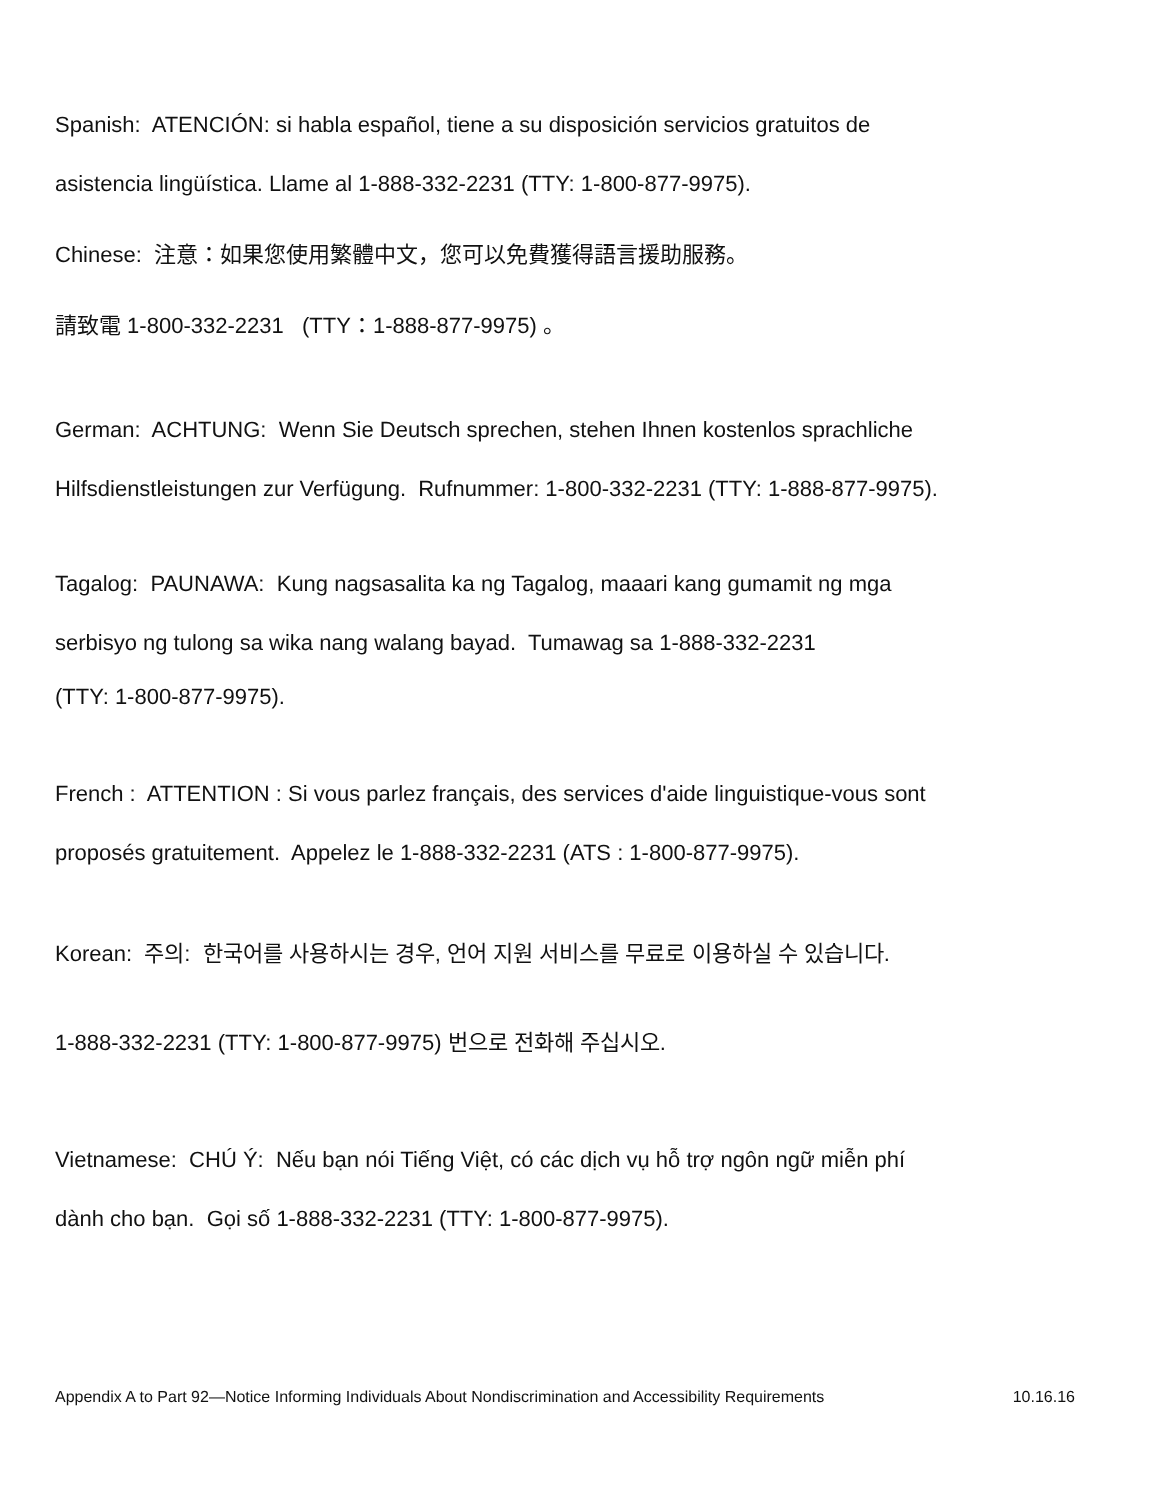Spanish: ATENCIÓN: si habla español, tiene a su disposición servicios gratuitos de
asistencia lingüística. Llame al 1-888-332-2231 (TTY: 1-800-877-9975).
Chinese: 注意：如果您使用繁體中文，您可以免費獲得語言援助服務。
請致電 1-800-332-2231 (TTY：1-888-877-9975) 。
German: ACHTUNG: Wenn Sie Deutsch sprechen, stehen Ihnen kostenlos sprachliche
Hilfsdienstleistungen zur Verfügung. Rufnummer: 1-800-332-2231 (TTY: 1-888-877-9975).
Tagalog: PAUNAWA: Kung nagsasalita ka ng Tagalog, maaari kang gumamit ng mga
serbisyo ng tulong sa wika nang walang bayad. Tumawag sa 1-888-332-2231
(TTY: 1-800-877-9975).
French : ATTENTION : Si vous parlez français, des services d'aide linguistique-vous sont
proposés gratuitement. Appelez le 1-888-332-2231 (ATS : 1-800-877-9975).
Korean: 주의: 한국어를 사용하시는 경우, 언어 지원 서비스를 무료로 이용하실 수 있습니다.
1-888-332-2231 (TTY: 1-800-877-9975) 번으로 전화해 주십시오.
Vietnamese: CHÚ Ý: Nếu bạn nói Tiếng Việt, có các dịch vụ hỗ trợ ngôn ngữ miễn phí
dành cho bạn. Gọi số 1-888-332-2231 (TTY: 1-800-877-9975).
Appendix A to Part 92—Notice Informing Individuals About Nondiscrimination and Accessibility Requirements 10.16.16